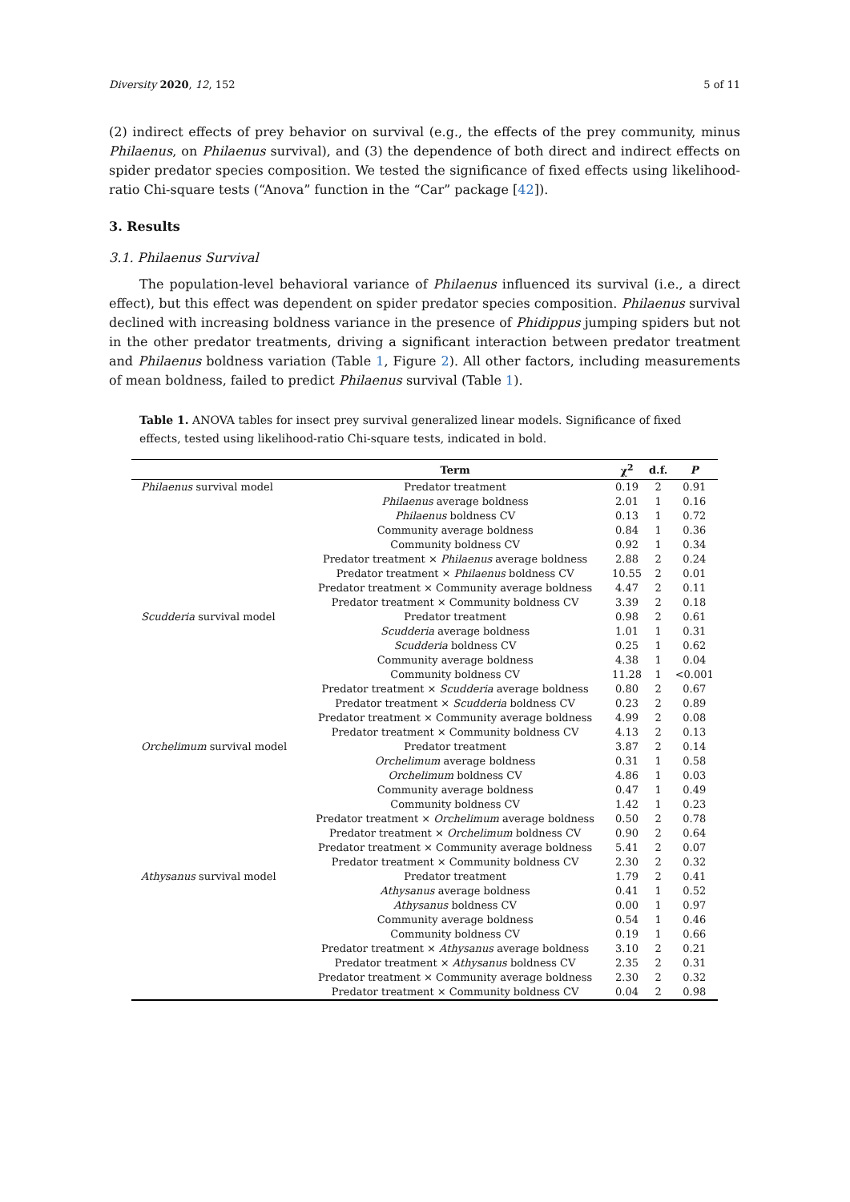Diversity 2020, 12, 152 5 of 11
(2) indirect effects of prey behavior on survival (e.g., the effects of the prey community, minus Philaenus, on Philaenus survival), and (3) the dependence of both direct and indirect effects on spider predator species composition. We tested the significance of fixed effects using likelihood-ratio Chi-square tests (“Anova” function in the “Car” package [42]).
3. Results
3.1. Philaenus Survival
The population-level behavioral variance of Philaenus influenced its survival (i.e., a direct effect), but this effect was dependent on spider predator species composition. Philaenus survival declined with increasing boldness variance in the presence of Phidippus jumping spiders but not in the other predator treatments, driving a significant interaction between predator treatment and Philaenus boldness variation (Table 1, Figure 2). All other factors, including measurements of mean boldness, failed to predict Philaenus survival (Table 1).
Table 1. ANOVA tables for insect prey survival generalized linear models. Significance of fixed effects, tested using likelihood-ratio Chi-square tests, indicated in bold.
| | Term | χ<sup>2</sup> | d.f. | P |
| --- | --- | --- | --- | --- |
| Philaenus survival model | Predator treatment | 0.19 | 2 | 0.91 |
| | Philaenus average boldness | 2.01 | 1 | 0.16 |
| | Philaenus boldness CV | 0.13 | 1 | 0.72 |
| | Community average boldness | 0.84 | 1 | 0.36 |
| | Community boldness CV | 0.92 | 1 | 0.34 |
| | Predator treatment × Philaenus average boldness | 2.88 | 2 | 0.24 |
| | Predator treatment × Philaenus boldness CV | 10.55 | 2 | 0.01 |
| | Predator treatment × Community average boldness | 4.47 | 2 | 0.11 |
| | Predator treatment × Community boldness CV | 3.39 | 2 | 0.18 |
| Scudderia survival model | Predator treatment | 0.98 | 2 | 0.61 |
| | Scudderia average boldness | 1.01 | 1 | 0.31 |
| | Scudderia boldness CV | 0.25 | 1 | 0.62 |
| | Community average boldness | 4.38 | 1 | 0.04 |
| | Community boldness CV | 11.28 | 1 | <0.001 |
| | Predator treatment × Scudderia average boldness | 0.80 | 2 | 0.67 |
| | Predator treatment × Scudderia boldness CV | 0.23 | 2 | 0.89 |
| | Predator treatment × Community average boldness | 4.99 | 2 | 0.08 |
| | Predator treatment × Community boldness CV | 4.13 | 2 | 0.13 |
| Orchelimum survival model | Predator treatment | 3.87 | 2 | 0.14 |
| | Orchelimum average boldness | 0.31 | 1 | 0.58 |
| | Orchelimum boldness CV | 4.86 | 1 | 0.03 |
| | Community average boldness | 0.47 | 1 | 0.49 |
| | Community boldness CV | 1.42 | 1 | 0.23 |
| | Predator treatment × Orchelimum average boldness | 0.50 | 2 | 0.78 |
| | Predator treatment × Orchelimum boldness CV | 0.90 | 2 | 0.64 |
| | Predator treatment × Community average boldness | 5.41 | 2 | 0.07 |
| | Predator treatment × Community boldness CV | 2.30 | 2 | 0.32 |
| Athysanus survival model | Predator treatment | 1.79 | 2 | 0.41 |
| | Athysanus average boldness | 0.41 | 1 | 0.52 |
| | Athysanus boldness CV | 0.00 | 1 | 0.97 |
| | Community average boldness | 0.54 | 1 | 0.46 |
| | Community boldness CV | 0.19 | 1 | 0.66 |
| | Predator treatment × Athysanus average boldness | 3.10 | 2 | 0.21 |
| | Predator treatment × Athysanus boldness CV | 2.35 | 2 | 0.31 |
| | Predator treatment × Community average boldness | 2.30 | 2 | 0.32 |
| | Predator treatment × Community boldness CV | 0.04 | 2 | 0.98 |